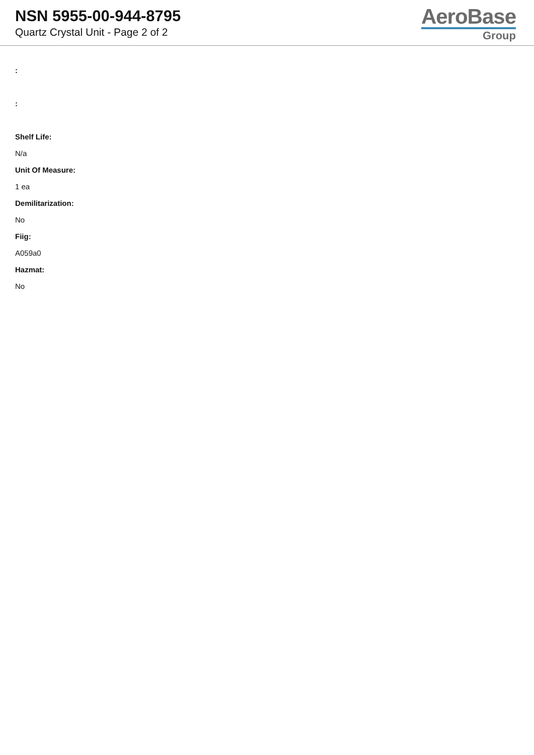NSN 5955-00-944-8795
Quartz Crystal Unit - Page 2 of 2
AeroBase
Group
:
:
Shelf Life:
N/a
Unit Of Measure:
1 ea
Demilitarization:
No
Fiig:
A059a0
Hazmat:
No